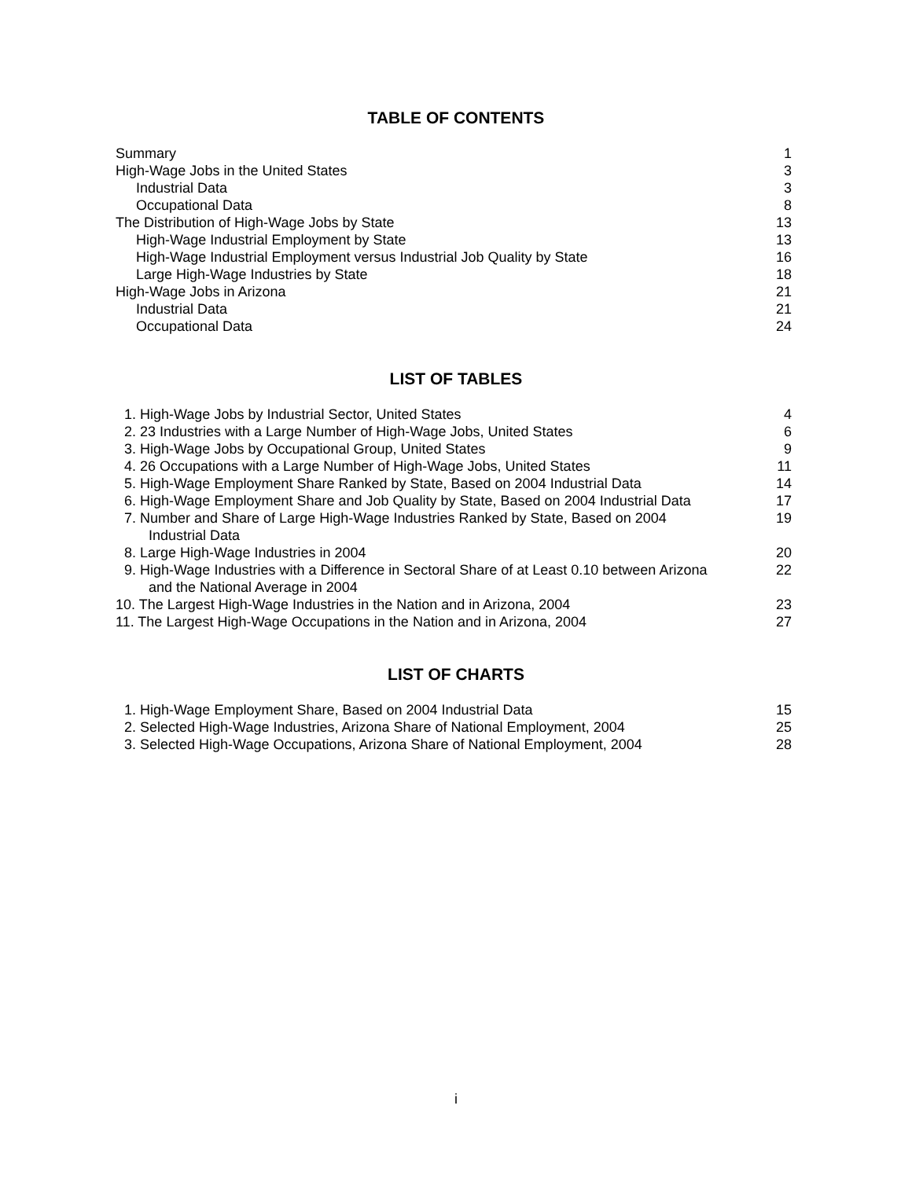TABLE OF CONTENTS
| Summary | 1 |
| High-Wage Jobs in the United States | 3 |
| Industrial Data | 3 |
| Occupational Data | 8 |
| The Distribution of High-Wage Jobs by State | 13 |
| High-Wage Industrial Employment by State | 13 |
| High-Wage Industrial Employment versus Industrial Job Quality by State | 16 |
| Large High-Wage Industries by State | 18 |
| High-Wage Jobs in Arizona | 21 |
| Industrial Data | 21 |
| Occupational Data | 24 |
LIST OF TABLES
| 1. High-Wage Jobs by Industrial Sector, United States | 4 |
| 2. 23 Industries with a Large Number of High-Wage Jobs, United States | 6 |
| 3. High-Wage Jobs by Occupational Group, United States | 9 |
| 4. 26 Occupations with a Large Number of High-Wage Jobs, United States | 11 |
| 5. High-Wage Employment Share Ranked by State, Based on 2004 Industrial Data | 14 |
| 6. High-Wage Employment Share and Job Quality by State, Based on 2004 Industrial Data | 17 |
| 7. Number and Share of Large High-Wage Industries Ranked by State, Based on 2004 Industrial Data | 19 |
| 8. Large High-Wage Industries in 2004 | 20 |
| 9. High-Wage Industries with a Difference in Sectoral Share of at Least 0.10 between Arizona and the National Average in 2004 | 22 |
| 10. The Largest High-Wage Industries in the Nation and in Arizona, 2004 | 23 |
| 11. The Largest High-Wage Occupations in the Nation and in Arizona, 2004 | 27 |
LIST OF CHARTS
| 1. High-Wage Employment Share, Based on 2004 Industrial Data | 15 |
| 2. Selected High-Wage Industries, Arizona Share of National Employment, 2004 | 25 |
| 3. Selected High-Wage Occupations, Arizona Share of National Employment, 2004 | 28 |
i